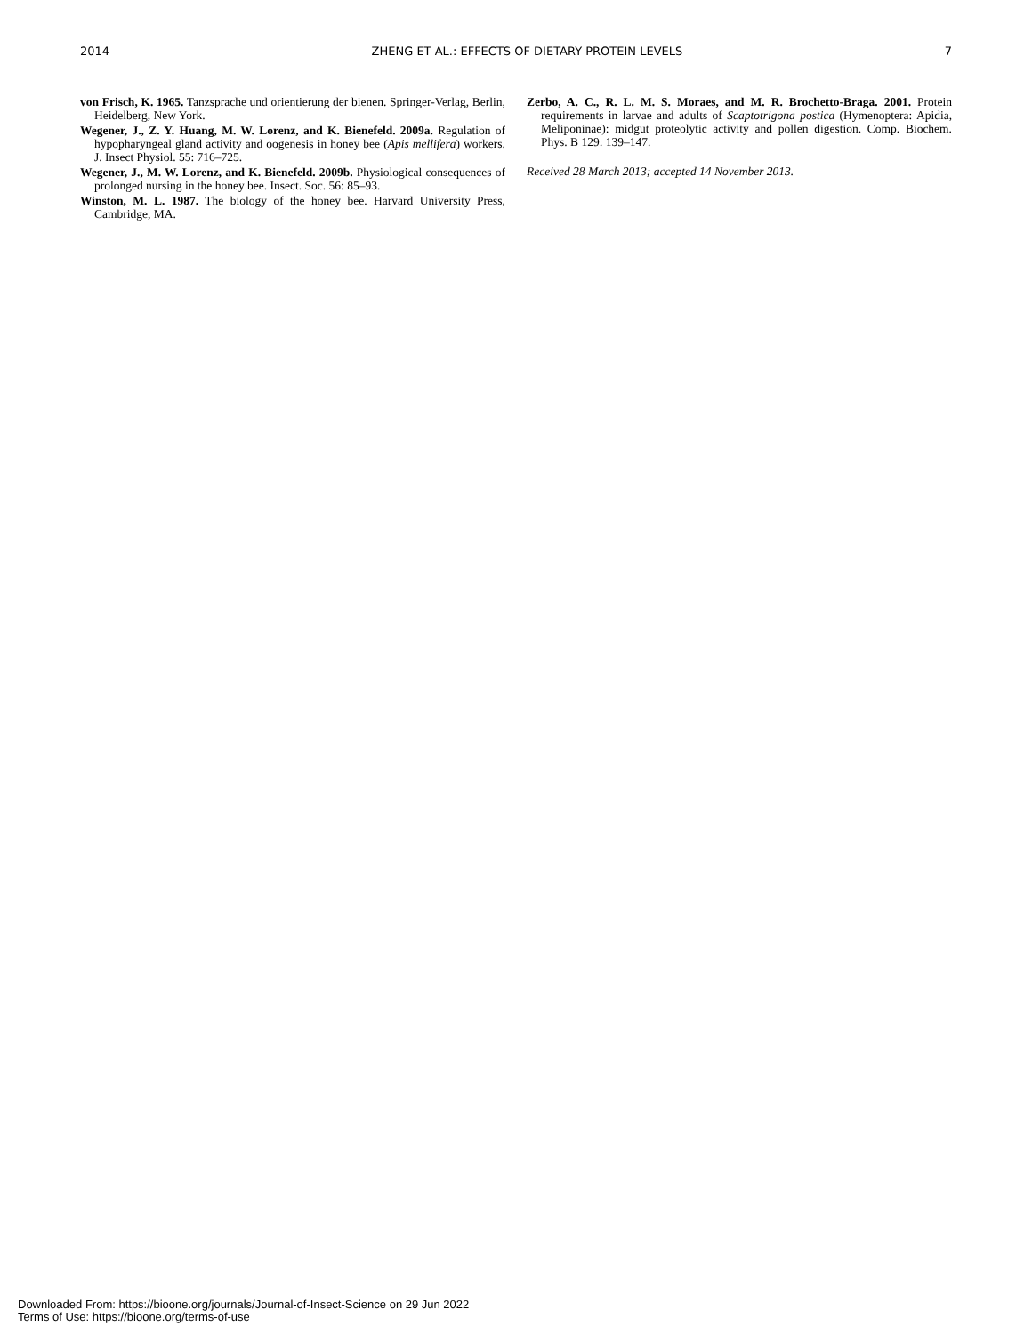2014 ZHENG ET AL.: EFFECTS OF DIETARY PROTEIN LEVELS 7
von Frisch, K. 1965. Tanzsprache und orientierung der bienen. Springer-Verlag, Berlin, Heidelberg, New York.
Wegener, J., Z. Y. Huang, M. W. Lorenz, and K. Bienefeld. 2009a. Regulation of hypopharyngeal gland activity and oogenesis in honey bee (Apis mellifera) workers. J. Insect Physiol. 55: 716–725.
Wegener, J., M. W. Lorenz, and K. Bienefeld. 2009b. Physiological consequences of prolonged nursing in the honey bee. Insect. Soc. 56: 85–93.
Winston, M. L. 1987. The biology of the honey bee. Harvard University Press, Cambridge, MA.
Zerbo, A. C., R. L. M. S. Moraes, and M. R. Brochetto-Braga. 2001. Protein requirements in larvae and adults of Scaptotrigona postica (Hymenoptera: Apidia, Meliponinae): midgut proteolytic activity and pollen digestion. Comp. Biochem. Phys. B 129: 139–147.
Received 28 March 2013; accepted 14 November 2013.
Downloaded From: https://bioone.org/journals/Journal-of-Insect-Science on 29 Jun 2022
Terms of Use: https://bioone.org/terms-of-use